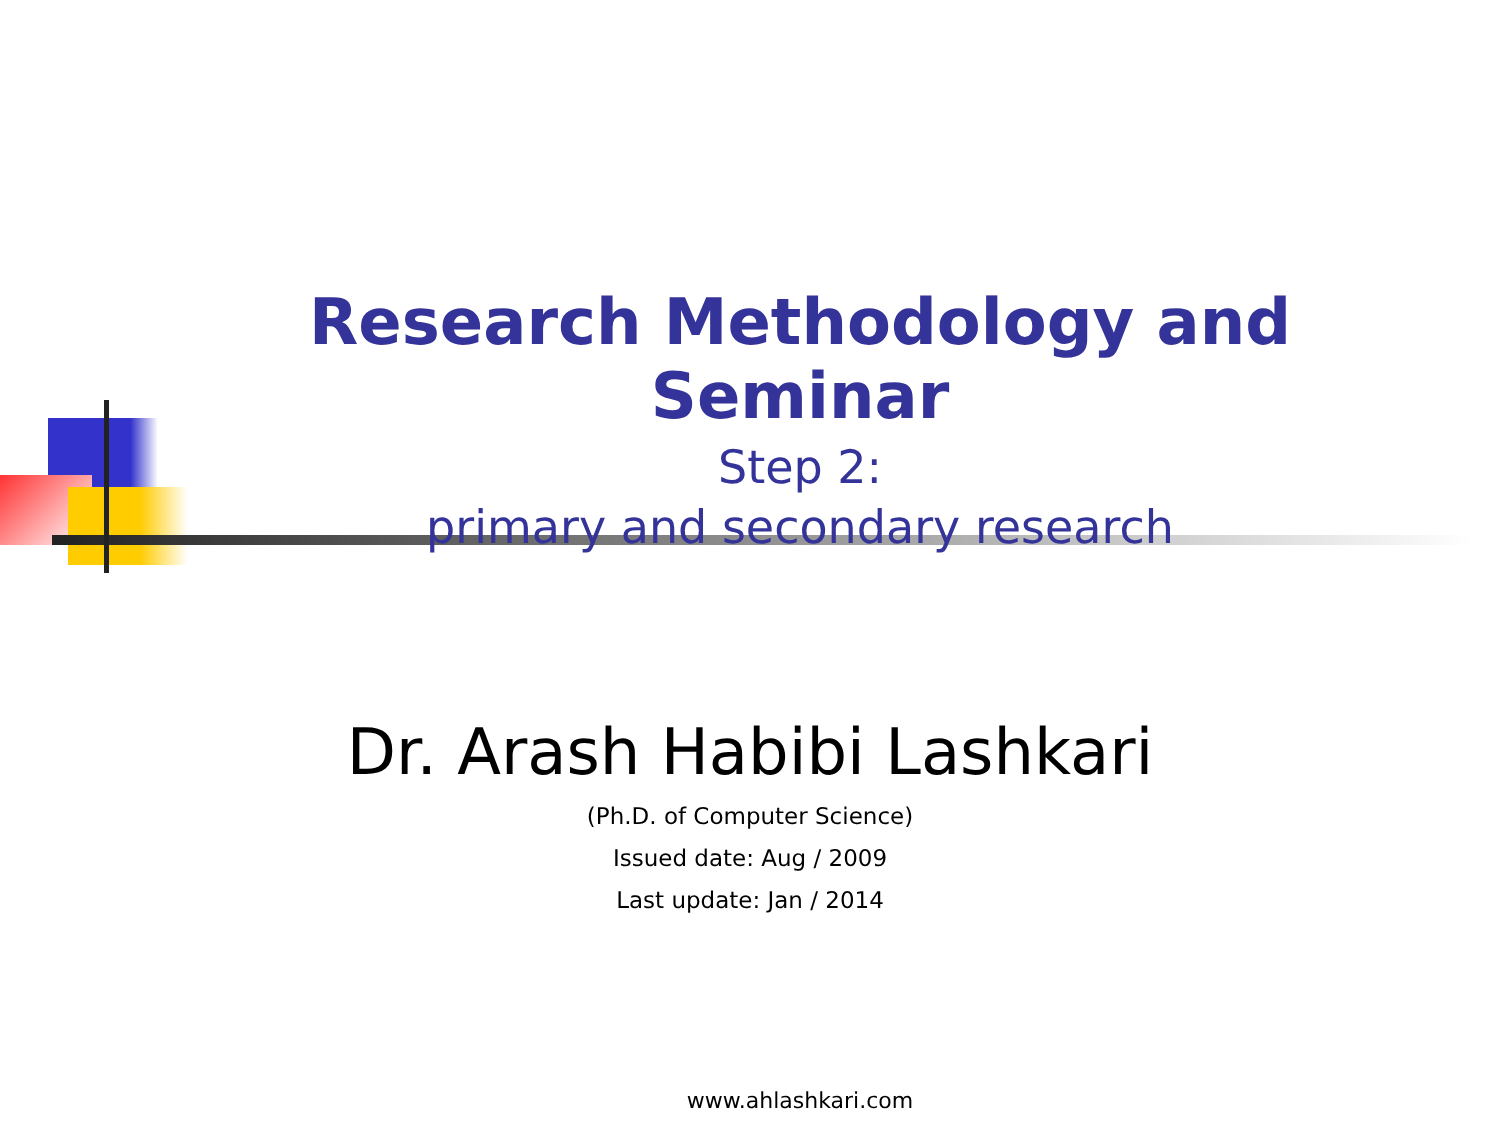Research Methodology and Seminar
Step 2:
primary and secondary research
Dr. Arash Habibi Lashkari
(Ph.D. of Computer Science)
Issued date: Aug / 2009
Last update: Jan / 2014
www.ahlashkari.com